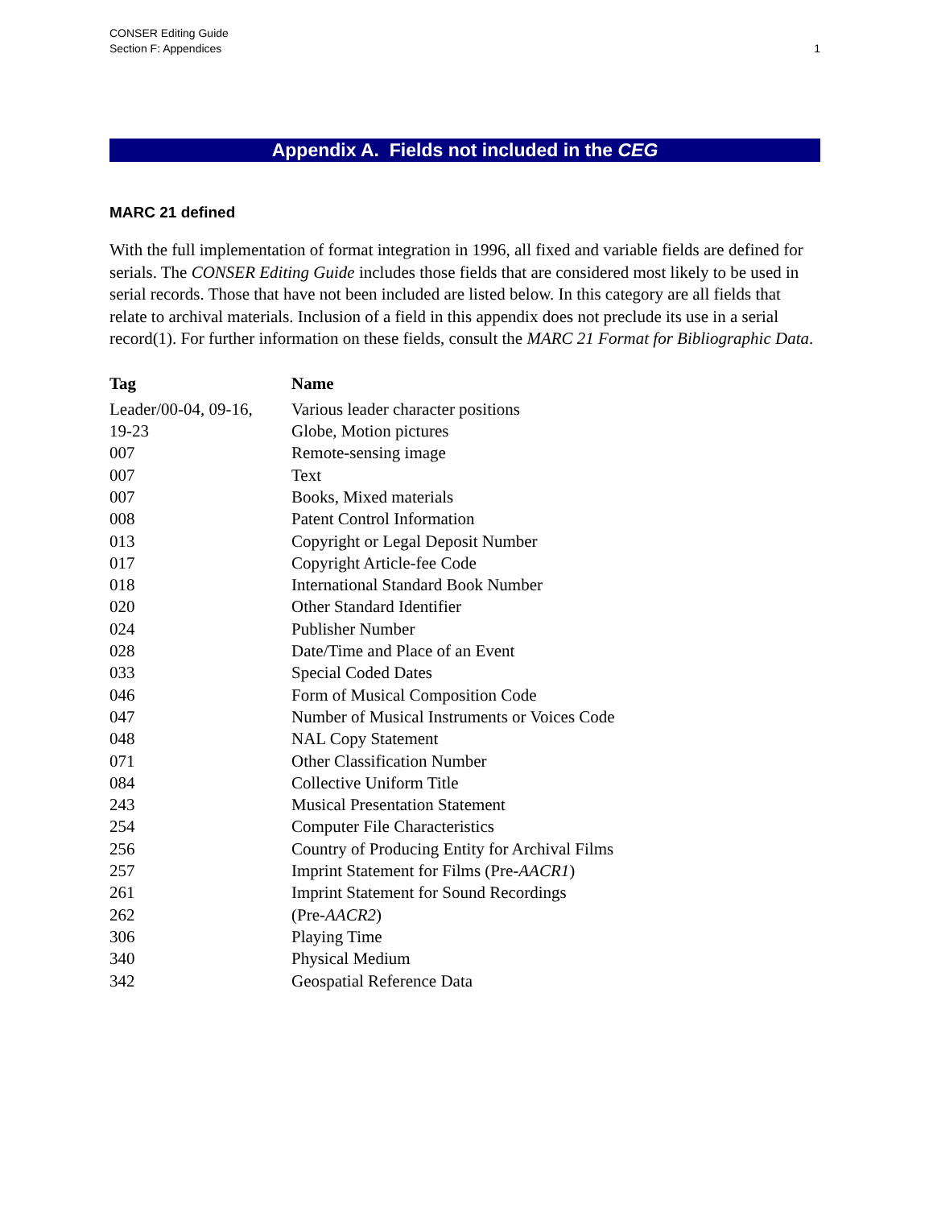CONSER Editing Guide
Section F: Appendices
1
Appendix A. Fields not included in the CEG
MARC 21 defined
With the full implementation of format integration in 1996, all fixed and variable fields are defined for serials. The CONSER Editing Guide includes those fields that are considered most likely to be used in serial records. Those that have not been included are listed below. In this category are all fields that relate to archival materials. Inclusion of a field in this appendix does not preclude its use in a serial record(1). For further information on these fields, consult the MARC 21 Format for Bibliographic Data.
| Tag | Name |
| --- | --- |
| Leader/00-04, 09-16, | Various leader character positions |
| 19-23 | Globe, Motion pictures |
| 007 | Remote-sensing image |
| 007 | Text |
| 007 | Books, Mixed materials |
| 008 | Patent Control Information |
| 013 | Copyright or Legal Deposit Number |
| 017 | Copyright Article-fee Code |
| 018 | International Standard Book Number |
| 020 | Other Standard Identifier |
| 024 | Publisher Number |
| 028 | Date/Time and Place of an Event |
| 033 | Special Coded Dates |
| 046 | Form of Musical Composition Code |
| 047 | Number of Musical Instruments or Voices Code |
| 048 | NAL Copy Statement |
| 071 | Other Classification Number |
| 084 | Collective Uniform Title |
| 243 | Musical Presentation Statement |
| 254 | Computer File Characteristics |
| 256 | Country of Producing Entity for Archival Films |
| 257 | Imprint Statement for Films (Pre- AACR1 ) |
| 261 | Imprint Statement for Sound Recordings |
| 262 | (Pre- AACR2 ) |
| 306 | Playing Time |
| 340 | Physical Medium |
| 342 | Geospatial Reference Data |